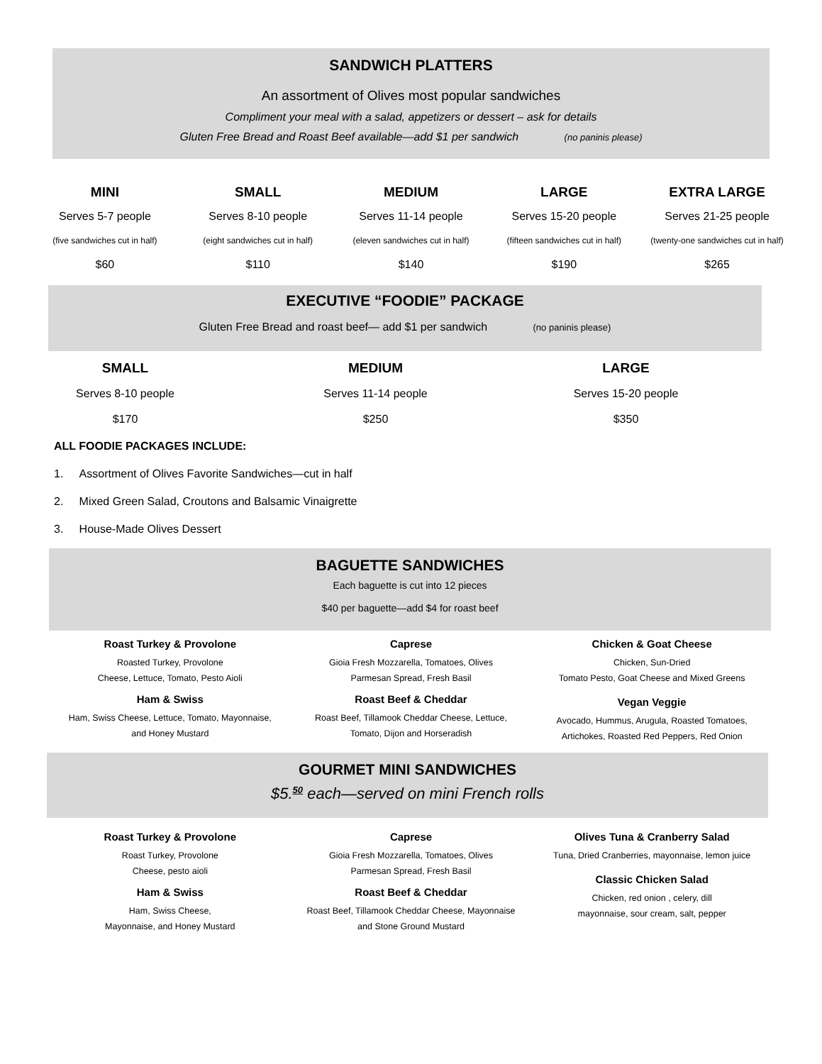SANDWICH PLATTERS
An assortment of Olives most popular sandwiches
Compliment your meal with a salad, appetizers or dessert – ask for details
Gluten Free Bread and Roast Beef available—add $1 per sandwich (no paninis please)
MINI
Serves 5-7 people
(five sandwiches cut in half)
$60
SMALL
Serves 8-10 people
(eight sandwiches cut in half)
$110
MEDIUM
Serves 11-14 people
(eleven sandwiches cut in half)
$140
LARGE
Serves 15-20 people
(fifteen sandwiches cut in half)
$190
EXTRA LARGE
Serves 21-25 people
(twenty-one sandwiches cut in half)
$265
EXECUTIVE “FOODIE” PACKAGE
Gluten Free Bread and roast beef— add $1 per sandwich (no paninis please)
SMALL
Serves 8-10 people
$170
MEDIUM
Serves 11-14 people
$250
LARGE
Serves 15-20 people
$350
ALL FOODIE PACKAGES INCLUDE:
1. Assortment of Olives Favorite Sandwiches—cut in half
2. Mixed Green Salad, Croutons and Balsamic Vinaigrette
3. House-Made Olives Dessert
BAGUETTE SANDWICHES
Each baguette is cut into 12 pieces
$40 per baguette—add $4 for roast beef
Roast Turkey & Provolone
Roasted Turkey, Provolone
Cheese, Lettuce, Tomato, Pesto Aioli
Ham & Swiss
Ham, Swiss Cheese, Lettuce, Tomato, Mayonnaise,
and Honey Mustard
Caprese
Gioia Fresh Mozzarella, Tomatoes, Olives
Parmesan Spread, Fresh Basil
Roast Beef & Cheddar
Roast Beef, Tillamook Cheddar Cheese, Lettuce,
Tomato, Dijon and Horseradish
Chicken & Goat Cheese
Chicken, Sun-Dried
Tomato Pesto, Goat Cheese and Mixed Greens
Vegan Veggie
Avocado, Hummus, Arugula, Roasted Tomatoes,
Artichokes, Roasted Red Peppers, Red Onion
GOURMET MINI SANDWICHES
$5.<sup>50</sup> each—served on mini French rolls
Roast Turkey & Provolone
Roast Turkey, Provolone
Cheese, pesto aioli
Ham & Swiss
Ham, Swiss Cheese,
Mayonnaise, and Honey Mustard
Caprese
Gioia Fresh Mozzarella, Tomatoes, Olives
Parmesan Spread, Fresh Basil
Roast Beef & Cheddar
Roast Beef, Tillamook Cheddar Cheese, Mayonnaise
and Stone Ground Mustard
Olives Tuna & Cranberry Salad
Tuna, Dried Cranberries, mayonnaise, lemon juice
Classic Chicken Salad
Chicken, red onion , celery, dill
mayonnaise, sour cream, salt, pepper